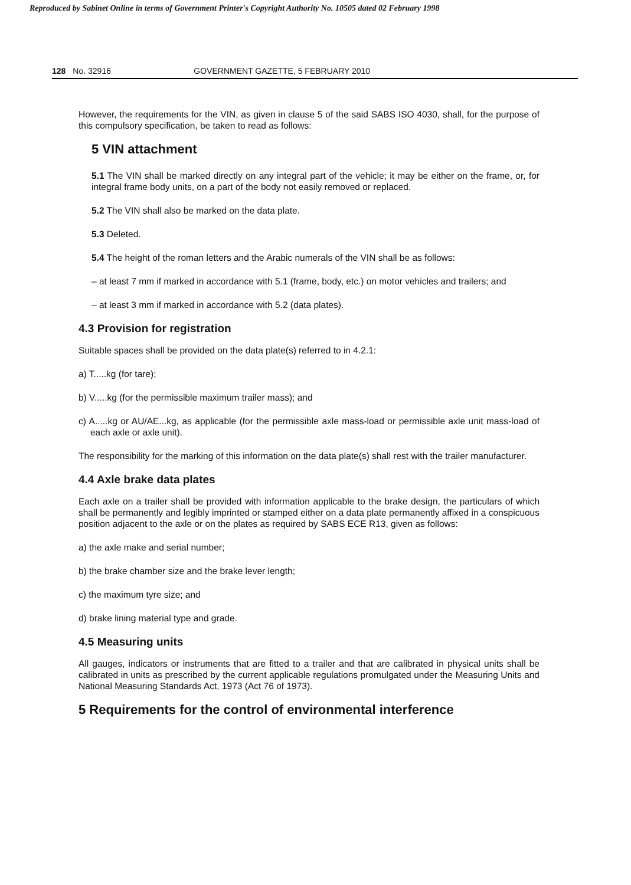Reproduced by Sabinet Online in terms of Government Printer's Copyright Authority No. 10505 dated 02 February 1998
128 No. 32916 GOVERNMENT GAZETTE, 5 FEBRUARY 2010
However, the requirements for the VIN, as given in clause 5 of the said SABS ISO 4030, shall, for the purpose of this compulsory specification, be taken to read as follows:
5 VIN attachment
5.1 The VIN shall be marked directly on any integral part of the vehicle; it may be either on the frame, or, for integral frame body units, on a part of the body not easily removed or replaced.
5.2 The VIN shall also be marked on the data plate.
5.3 Deleted.
5.4 The height of the roman letters and the Arabic numerals of the VIN shall be as follows:
– at least 7 mm if marked in accordance with 5.1 (frame, body, etc.) on motor vehicles and trailers; and
– at least 3 mm if marked in accordance with 5.2 (data plates).
4.3 Provision for registration
Suitable spaces shall be provided on the data plate(s) referred to in 4.2.1:
a) T.....kg (for tare);
b) V.....kg (for the permissible maximum trailer mass); and
c) A.....kg or AU/AE...kg, as applicable (for the permissible axle mass-load or permissible axle unit mass-load of each axle or axle unit).
The responsibility for the marking of this information on the data plate(s) shall rest with the trailer manufacturer.
4.4 Axle brake data plates
Each axle on a trailer shall be provided with information applicable to the brake design, the particulars of which shall be permanently and legibly imprinted or stamped either on a data plate permanently affixed in a conspicuous position adjacent to the axle or on the plates as required by SABS ECE R13, given as follows:
a) the axle make and serial number;
b) the brake chamber size and the brake lever length;
c) the maximum tyre size; and
d) brake lining material type and grade.
4.5 Measuring units
All gauges, indicators or instruments that are fitted to a trailer and that are calibrated in physical units shall be calibrated in units as prescribed by the current applicable regulations promulgated under the Measuring Units and National Measuring Standards Act, 1973 (Act 76 of 1973).
5 Requirements for the control of environmental interference